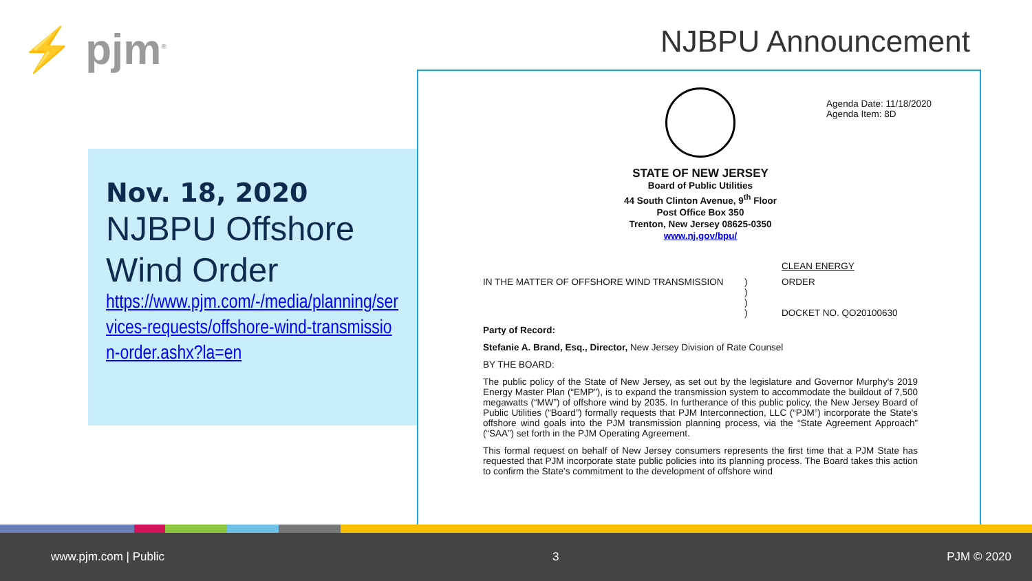⚡ pjm<sup>®</sup> NJBPU Announcement
Nov. 18, 2020
NJBPU Offshore Wind Order
https://www.pjm.com/-/media/planning/services-requests/offshore-wind-transmission-order.ashx?la=en
Agenda Date: 11/18/2020
Agenda Item: 8D
STATE OF NEW JERSEY
Board of Public Utilities
44 South Clinton Avenue, 9<sup>th</sup> Floor
Post Office Box 350
Trenton, New Jersey 08625-0350
www.nj.gov/bpu/
CLEAN ENERGY
IN THE MATTER OF OFFSHORE WIND TRANSMISSION )
)
)
)
ORDER
DOCKET NO. QO20100630
Party of Record:
Stefanie A. Brand, Esq., Director, New Jersey Division of Rate Counsel
BY THE BOARD:
The public policy of the State of New Jersey, as set out by the legislature and Governor Murphy's 2019 Energy Master Plan (“EMP”), is to expand the transmission system to accommodate the buildout of 7,500 megawatts (“MW”) of offshore wind by 2035. In furtherance of this public policy, the New Jersey Board of Public Utilities (“Board”) formally requests that PJM Interconnection, LLC (“PJM”) incorporate the State's offshore wind goals into the PJM transmission planning process, via the “State Agreement Approach” (“SAA”) set forth in the PJM Operating Agreement.
This formal request on behalf of New Jersey consumers represents the first time that a PJM State has requested that PJM incorporate state public policies into its planning process. The Board takes this action to confirm the State's commitment to the development of offshore wind
www.pjm.com | Public 3 PJM © 2020